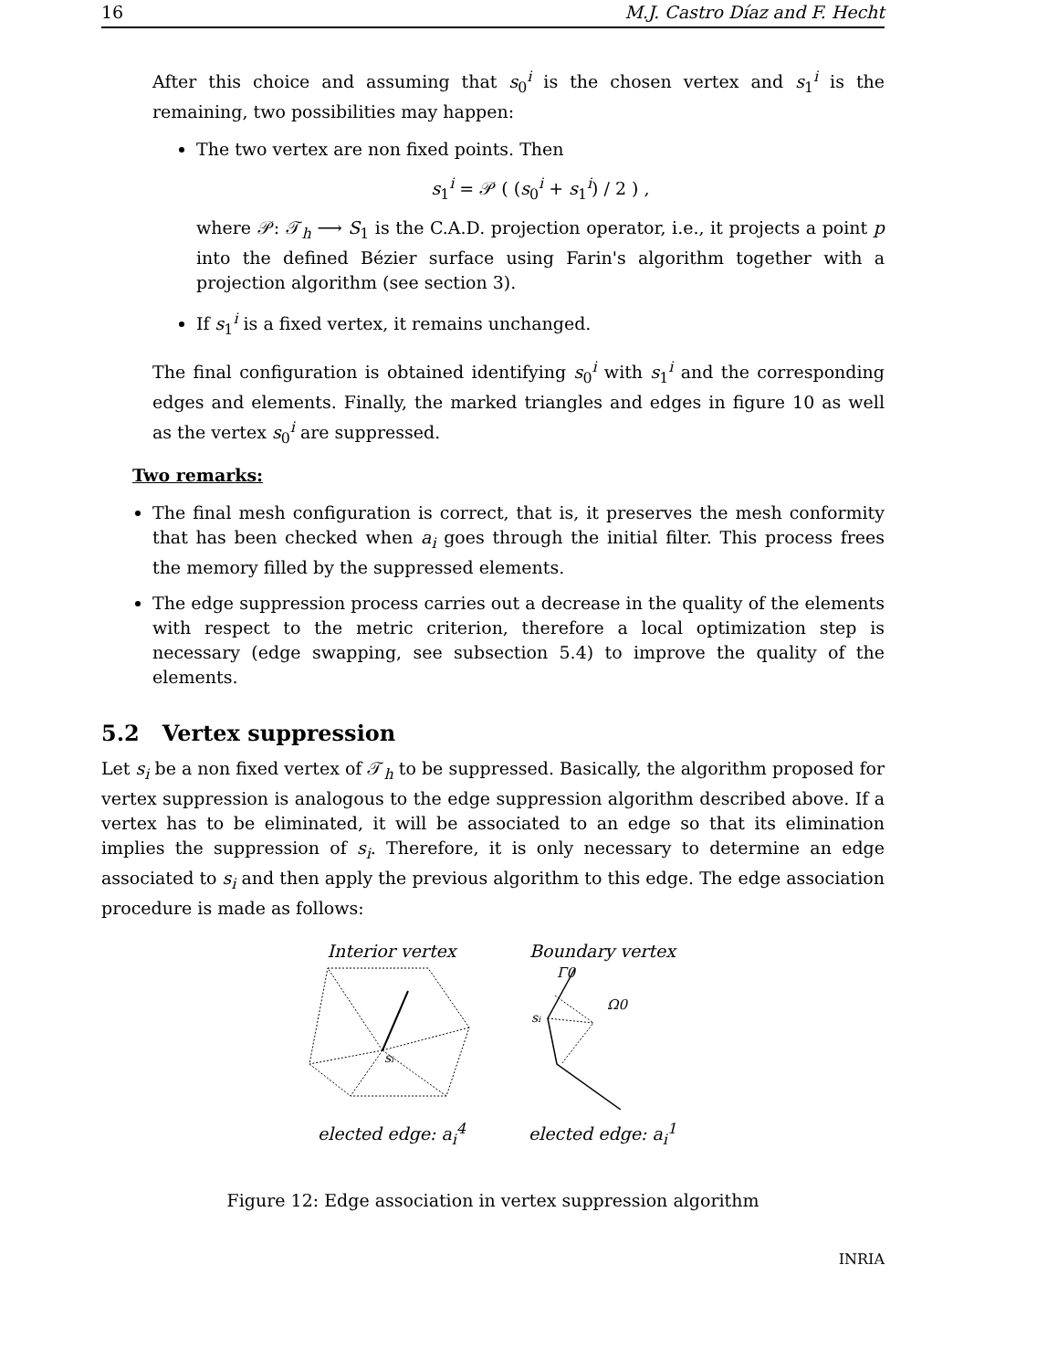16 M.J. Castro Díaz and F. Hecht
After this choice and assuming that s<sub>0</sub><sup>i</sup> is the chosen vertex and s<sub>1</sub><sup>i</sup> is the remaining, two possibilities may happen:
The two vertex are non fixed points. Then
s<sub>1</sub><sup>i</sup> = 𝒫 ( (s<sub>0</sub><sup>i</sup> + s<sub>1</sub><sup>i</sup>) / 2 ) ,
where 𝒫: 𝒯<sub>h</sub> ⟶ S<sub>1</sub> is the C.A.D. projection operator, i.e., it projects a point p into the defined Bézier surface using Farin's algorithm together with a projection algorithm (see section 3).
If s<sub>1</sub><sup>i</sup> is a fixed vertex, it remains unchanged.
The final configuration is obtained identifying s<sub>0</sub><sup>i</sup> with s<sub>1</sub><sup>i</sup> and the corresponding edges and elements. Finally, the marked triangles and edges in figure 10 as well as the vertex s<sub>0</sub><sup>i</sup> are suppressed.
Two remarks:
The final mesh configuration is correct, that is, it preserves the mesh conformity that has been checked when a<sub>i</sub> goes through the initial filter. This process frees the memory filled by the suppressed elements.
The edge suppression process carries out a decrease in the quality of the elements with respect to the metric criterion, therefore a local optimization step is necessary (edge swapping, see subsection 5.4) to improve the quality of the elements.
5.2 Vertex suppression
Let s<sub>i</sub> be a non fixed vertex of 𝒯<sub>h</sub> to be suppressed. Basically, the algorithm proposed for vertex suppression is analogous to the edge suppression algorithm described above. If a vertex has to be eliminated, it will be associated to an edge so that its elimination implies the suppression of s<sub>i</sub>. Therefore, it is only necessary to determine an edge associated to s<sub>i</sub> and then apply the previous algorithm to this edge. The edge association procedure is made as follows:
Interior vertex
si
elected edge: a<sub>i</sub><sup>4</sup>
Boundary vertex
Γ0
Ω0
si
elected edge: a<sub>i</sub><sup>1</sup>
Figure 12: Edge association in vertex suppression algorithm
INRIA